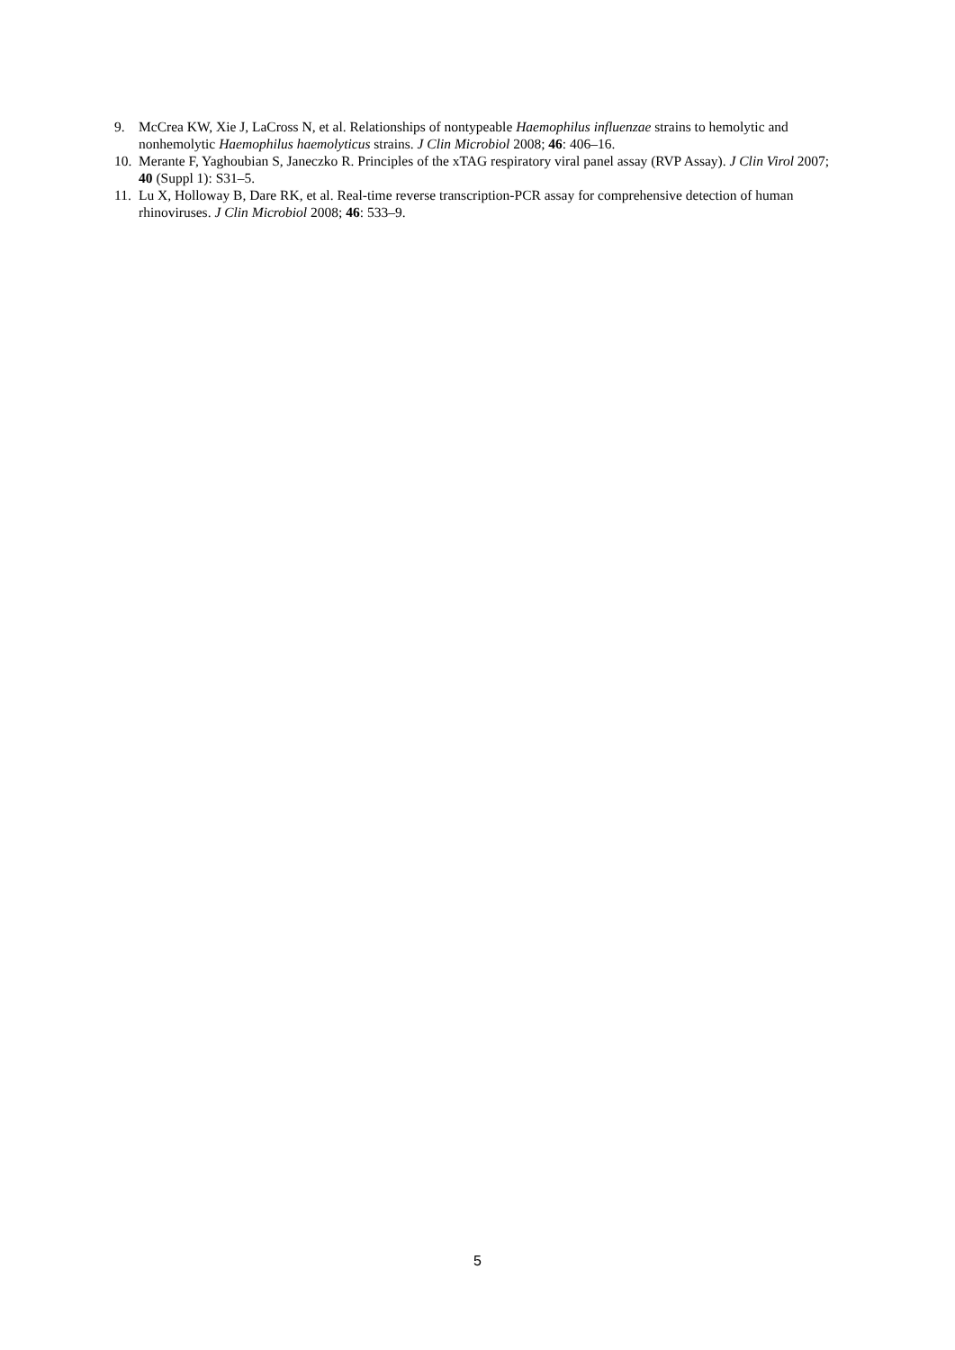9. McCrea KW, Xie J, LaCross N, et al. Relationships of nontypeable Haemophilus influenzae strains to hemolytic and nonhemolytic Haemophilus haemolyticus strains. J Clin Microbiol 2008; 46: 406–16.
10. Merante F, Yaghoubian S, Janeczko R. Principles of the xTAG respiratory viral panel assay (RVP Assay). J Clin Virol 2007; 40 (Suppl 1): S31–5.
11. Lu X, Holloway B, Dare RK, et al. Real-time reverse transcription-PCR assay for comprehensive detection of human rhinoviruses. J Clin Microbiol 2008; 46: 533–9.
5